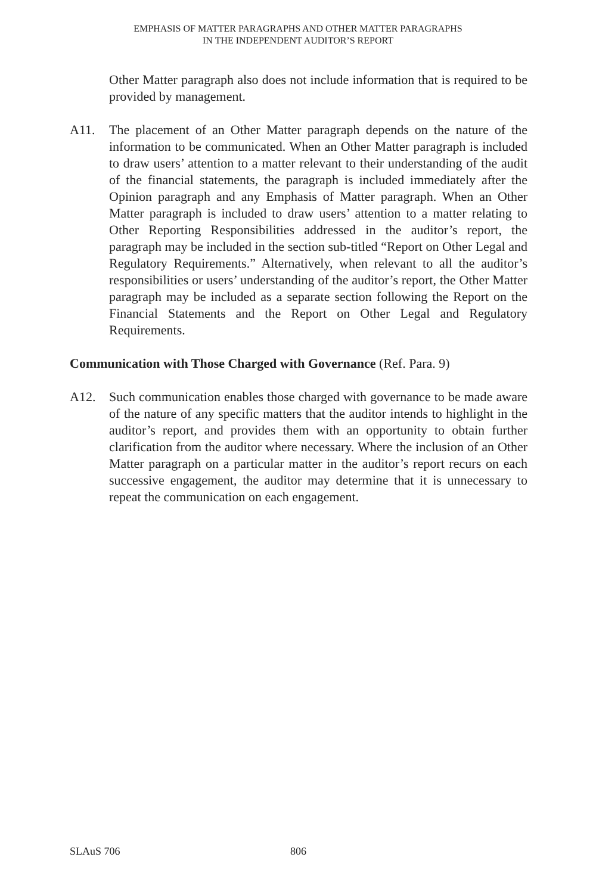EMPHASIS OF MATTER PARAGRAPHS AND OTHER MATTER PARAGRAPHS
IN THE INDEPENDENT AUDITOR’S REPORT
Other Matter paragraph also does not include information that is required to be provided by management.
A11. The placement of an Other Matter paragraph depends on the nature of the information to be communicated. When an Other Matter paragraph is included to draw users’ attention to a matter relevant to their understanding of the audit of the financial statements, the paragraph is included immediately after the Opinion paragraph and any Emphasis of Matter paragraph. When an Other Matter paragraph is included to draw users’ attention to a matter relating to Other Reporting Responsibilities addressed in the auditor’s report, the paragraph may be included in the section sub-titled “Report on Other Legal and Regulatory Requirements.” Alternatively, when relevant to all the auditor’s responsibilities or users’ understanding of the auditor’s report, the Other Matter paragraph may be included as a separate section following the Report on the Financial Statements and the Report on Other Legal and Regulatory Requirements.
Communication with Those Charged with Governance (Ref. Para. 9)
A12. Such communication enables those charged with governance to be made aware of the nature of any specific matters that the auditor intends to highlight in the auditor’s report, and provides them with an opportunity to obtain further clarification from the auditor where necessary. Where the inclusion of an Other Matter paragraph on a particular matter in the auditor’s report recurs on each successive engagement, the auditor may determine that it is unnecessary to repeat the communication on each engagement.
SLAuS 706 806